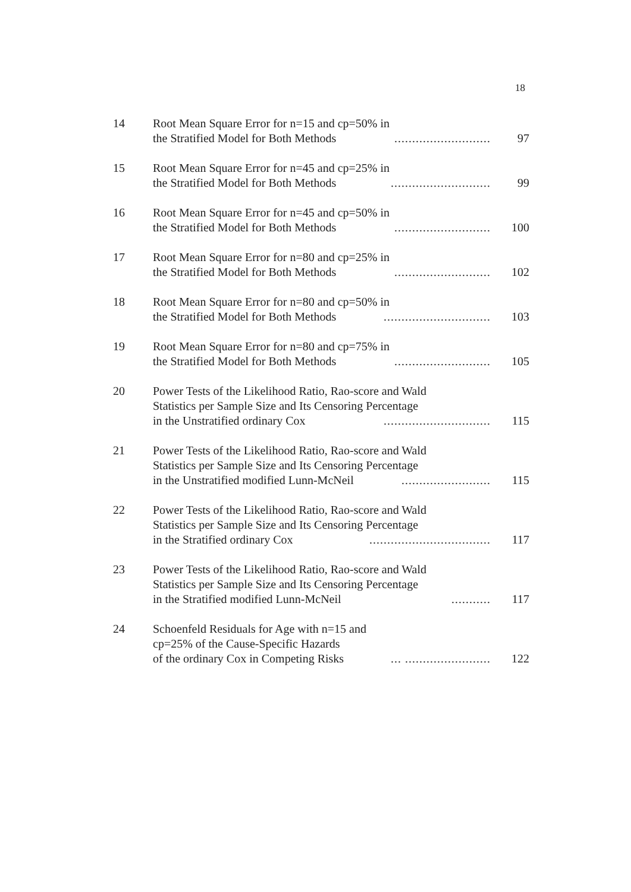18
14 Root Mean Square Error for n=15 and cp=50% in
the Stratified Model for Both Methods........................... 97
15 Root Mean Square Error for n=45 and cp=25% in
the Stratified Model for Both Methods............................ 99
16 Root Mean Square Error for n=45 and cp=50% in
the Stratified Model for Both Methods........................... 100
17 Root Mean Square Error for n=80 and cp=25% in
the Stratified Model for Both Methods........................... 102
18 Root Mean Square Error for n=80 and cp=50% in
the Stratified Model for Both Methods.............................. 103
19 Root Mean Square Error for n=80 and cp=75% in
the Stratified Model for Both Methods........................... 105
20 Power Tests of the Likelihood Ratio, Rao-score and Wald
Statistics per Sample Size and Its Censoring Percentage
in the Unstratified ordinary Cox.............................. 115
21 Power Tests of the Likelihood Ratio, Rao-score and Wald
Statistics per Sample Size and Its Censoring Percentage
in the Unstratified modified Lunn-McNeil......................... 115
22 Power Tests of the Likelihood Ratio, Rao-score and Wald
Statistics per Sample Size and Its Censoring Percentage
in the Stratified ordinary Cox.................................. 117
23 Power Tests of the Likelihood Ratio, Rao-score and Wald
Statistics per Sample Size and Its Censoring Percentage
in the Stratified modified Lunn-McNeil........... 117
24 Schoenfeld Residuals for Age with n=15 and
cp=25% of the Cause-Specific Hazards
of the ordinary Cox in Competing Risks... ........................ 122